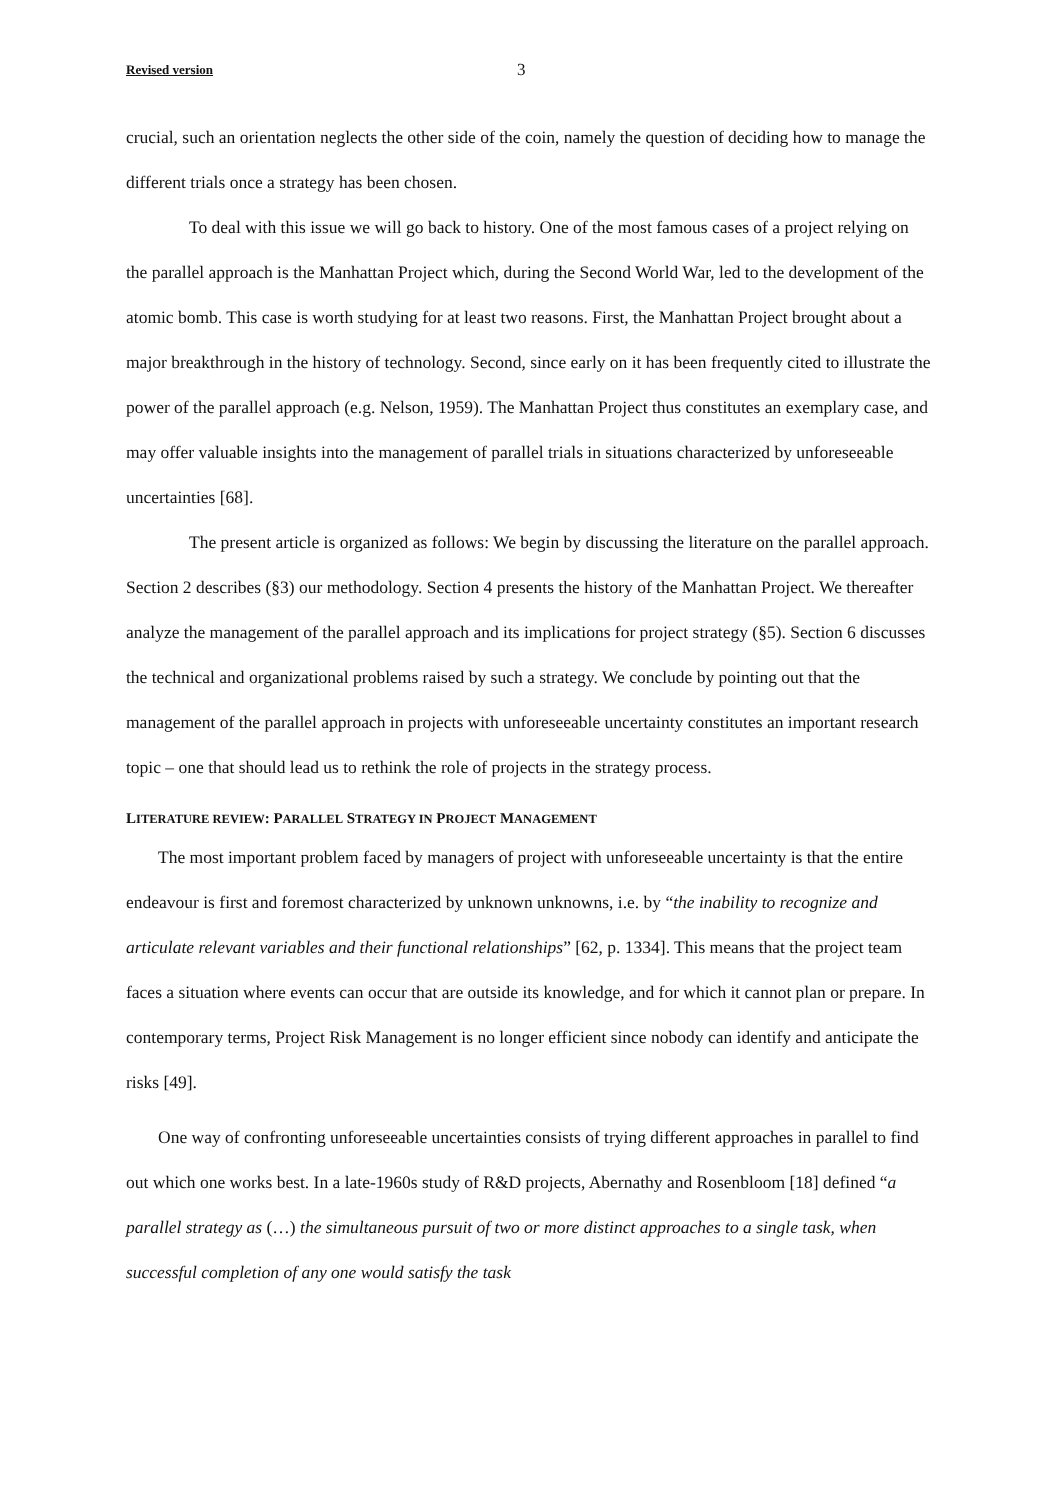Revised version 3
crucial, such an orientation neglects the other side of the coin, namely the question of deciding how to manage the different trials once a strategy has been chosen.
To deal with this issue we will go back to history. One of the most famous cases of a project relying on the parallel approach is the Manhattan Project which, during the Second World War, led to the development of the atomic bomb. This case is worth studying for at least two reasons. First, the Manhattan Project brought about a major breakthrough in the history of technology. Second, since early on it has been frequently cited to illustrate the power of the parallel approach (e.g. Nelson, 1959). The Manhattan Project thus constitutes an exemplary case, and may offer valuable insights into the management of parallel trials in situations characterized by unforeseeable uncertainties [68].
The present article is organized as follows: We begin by discussing the literature on the parallel approach. Section 2 describes (§3) our methodology. Section 4 presents the history of the Manhattan Project. We thereafter analyze the management of the parallel approach and its implications for project strategy (§5). Section 6 discusses the technical and organizational problems raised by such a strategy. We conclude by pointing out that the management of the parallel approach in projects with unforeseeable uncertainty constitutes an important research topic – one that should lead us to rethink the role of projects in the strategy process.
LITERATURE REVIEW: PARALLEL STRATEGY IN PROJECT MANAGEMENT
The most important problem faced by managers of project with unforeseeable uncertainty is that the entire endeavour is first and foremost characterized by unknown unknowns, i.e. by “the inability to recognize and articulate relevant variables and their functional relationships” [62, p. 1334]. This means that the project team faces a situation where events can occur that are outside its knowledge, and for which it cannot plan or prepare. In contemporary terms, Project Risk Management is no longer efficient since nobody can identify and anticipate the risks [49].
One way of confronting unforeseeable uncertainties consists of trying different approaches in parallel to find out which one works best. In a late-1960s study of R&D projects, Abernathy and Rosenbloom [18] defined “a parallel strategy as (…) the simultaneous pursuit of two or more distinct approaches to a single task, when successful completion of any one would satisfy the task